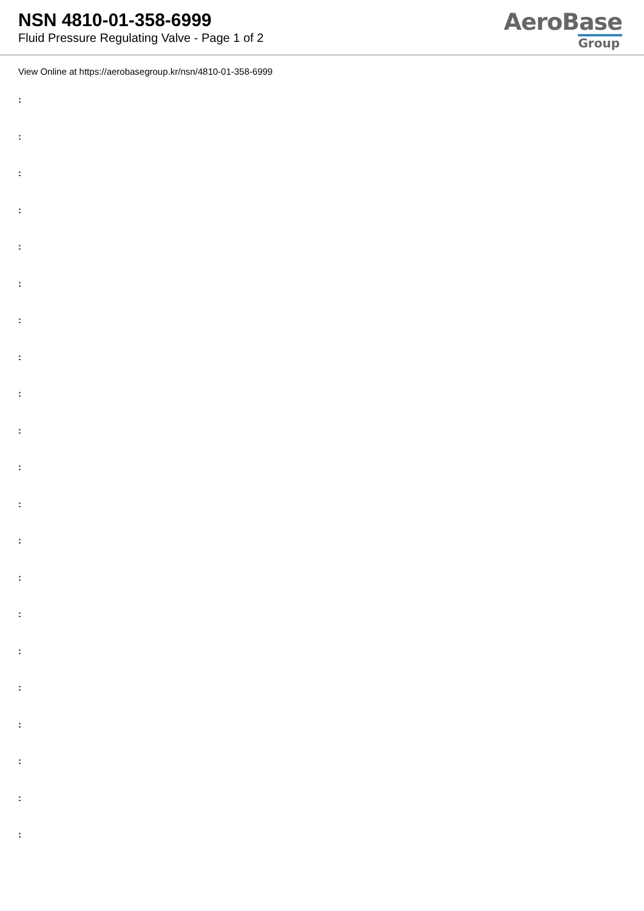NSN 4810-01-358-6999
Fluid Pressure Regulating Valve - Page 1 of 2
AeroBase
Group
View Online at https://aerobasegroup.kr/nsn/4810-01-358-6999
:
:
:
:
:
:
:
:
:
:
:
:
:
:
:
:
:
:
:
:
: